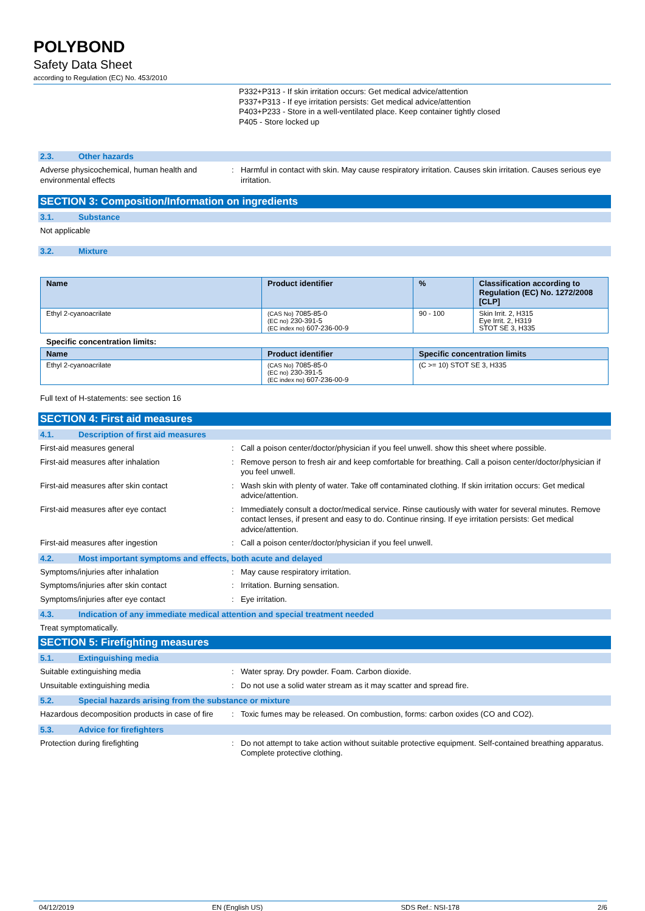POLYBOND
Safety Data Sheet
according to Regulation (EC) No. 453/2010
P332+P313 - If skin irritation occurs: Get medical advice/attention
P337+P313 - If eye irritation persists: Get medical advice/attention
P403+P233 - Store in a well-ventilated place. Keep container tightly closed
P405 - Store locked up
2.3. Other hazards
Adverse physicochemical, human health and environmental effects
: Harmful in contact with skin. May cause respiratory irritation. Causes skin irritation. Causes serious eye irritation.
SECTION 3: Composition/Information on ingredients
3.1. Substance
Not applicable
3.2. Mixture
| Name | Product identifier | % | Classification according to Regulation (EC) No. 1272/2008 [CLP] |
| --- | --- | --- | --- |
| Ethyl 2-cyanoacrilate | (CAS No) 7085-85-0 (EC no) 230-391-5 (EC index no) 607-236-00-9 | 90 - 100 | Skin Irrit. 2, H315 Eye Irrit. 2, H319 STOT SE 3, H335 |
Specific concentration limits:
| Name | Product identifier | Specific concentration limits |
| --- | --- | --- |
| Ethyl 2-cyanoacrilate | (CAS No) 7085-85-0 (EC no) 230-391-5 (EC index no) 607-236-00-9 | (C >= 10) STOT SE 3, H335 |
Full text of H-statements: see section 16
SECTION 4: First aid measures
4.1. Description of first aid measures
First-aid measures general : Call a poison center/doctor/physician if you feel unwell. show this sheet where possible.
First-aid measures after inhalation : Remove person to fresh air and keep comfortable for breathing. Call a poison center/doctor/physician if you feel unwell.
First-aid measures after skin contact : Wash skin with plenty of water. Take off contaminated clothing. If skin irritation occurs: Get medical advice/attention.
First-aid measures after eye contact : Immediately consult a doctor/medical service. Rinse cautiously with water for several minutes. Remove contact lenses, if present and easy to do. Continue rinsing. If eye irritation persists: Get medical advice/attention.
First-aid measures after ingestion : Call a poison center/doctor/physician if you feel unwell.
4.2. Most important symptoms and effects, both acute and delayed
Symptoms/injuries after inhalation : May cause respiratory irritation.
Symptoms/injuries after skin contact : Irritation. Burning sensation.
Symptoms/injuries after eye contact : Eye irritation.
4.3. Indication of any immediate medical attention and special treatment needed
Treat symptomatically.
SECTION 5: Firefighting measures
5.1. Extinguishing media
Suitable extinguishing media : Water spray. Dry powder. Foam. Carbon dioxide.
Unsuitable extinguishing media : Do not use a solid water stream as it may scatter and spread fire.
5.2. Special hazards arising from the substance or mixture
Hazardous decomposition products in case of fire
: Toxic fumes may be released. On combustion, forms: carbon oxides (CO and CO2).
5.3. Advice for firefighters
Protection during firefighting : Do not attempt to take action without suitable protective equipment. Self-contained breathing apparatus. Complete protective clothing.
04/12/2019 EN (English US) SDS Ref.: NSI-178 2/6